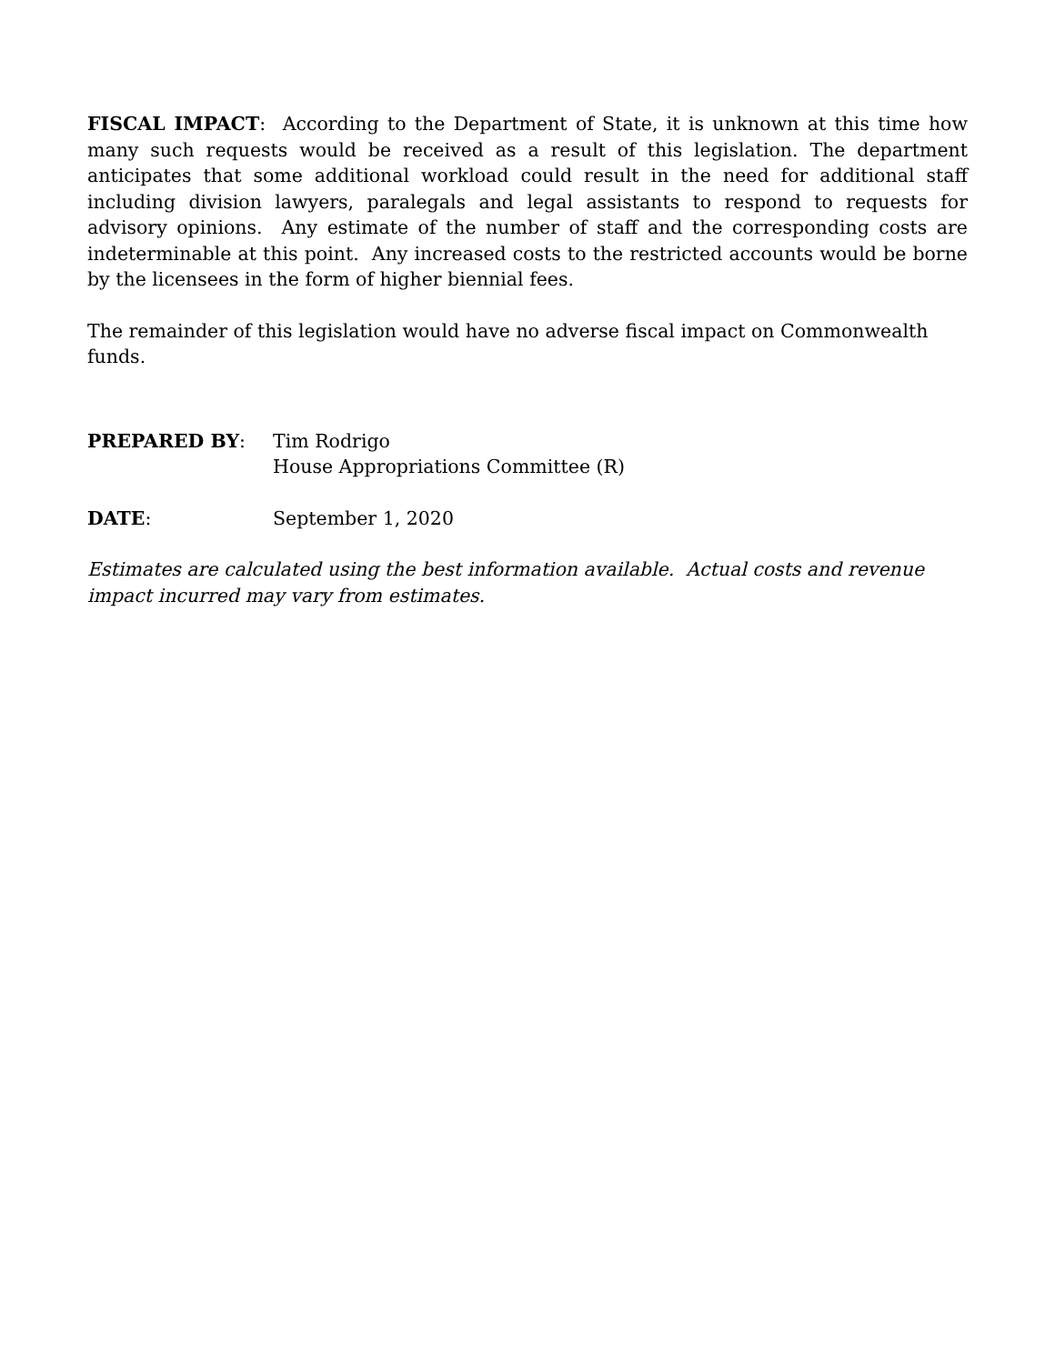FISCAL IMPACT: According to the Department of State, it is unknown at this time how many such requests would be received as a result of this legislation. The department anticipates that some additional workload could result in the need for additional staff including division lawyers, paralegals and legal assistants to respond to requests for advisory opinions. Any estimate of the number of staff and the corresponding costs are indeterminable at this point. Any increased costs to the restricted accounts would be borne by the licensees in the form of higher biennial fees.
The remainder of this legislation would have no adverse fiscal impact on Commonwealth funds.
PREPARED BY: Tim Rodrigo
House Appropriations Committee (R)
DATE: September 1, 2020
Estimates are calculated using the best information available. Actual costs and revenue impact incurred may vary from estimates.